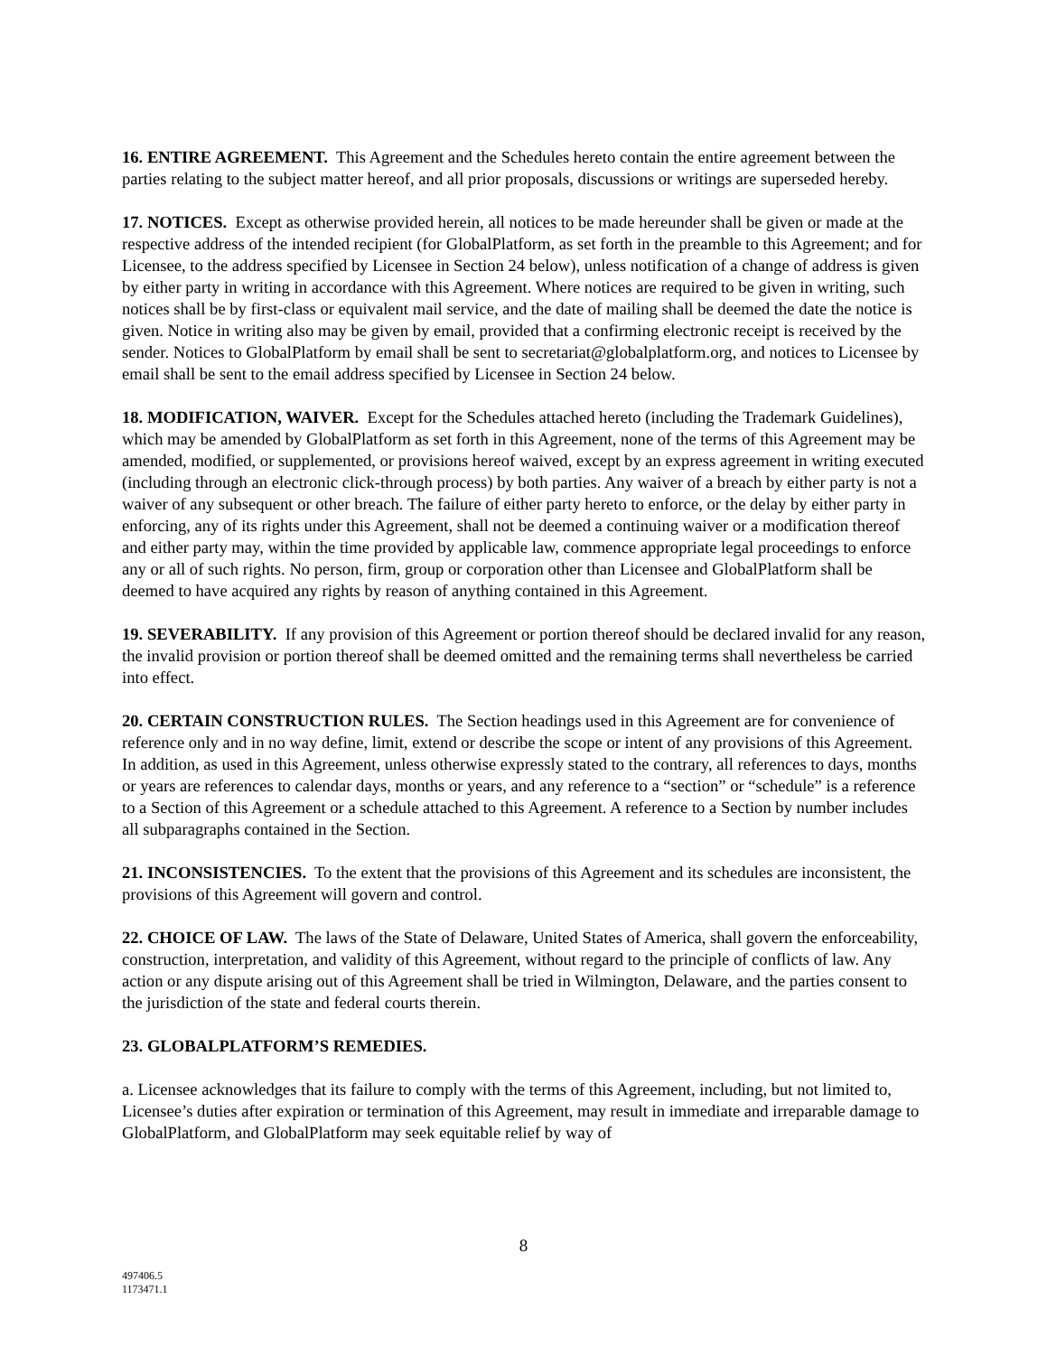16. ENTIRE AGREEMENT. This Agreement and the Schedules hereto contain the entire agreement between the parties relating to the subject matter hereof, and all prior proposals, discussions or writings are superseded hereby.
17. NOTICES. Except as otherwise provided herein, all notices to be made hereunder shall be given or made at the respective address of the intended recipient (for GlobalPlatform, as set forth in the preamble to this Agreement; and for Licensee, to the address specified by Licensee in Section 24 below), unless notification of a change of address is given by either party in writing in accordance with this Agreement. Where notices are required to be given in writing, such notices shall be by first-class or equivalent mail service, and the date of mailing shall be deemed the date the notice is given. Notice in writing also may be given by email, provided that a confirming electronic receipt is received by the sender. Notices to GlobalPlatform by email shall be sent to secretariat@globalplatform.org, and notices to Licensee by email shall be sent to the email address specified by Licensee in Section 24 below.
18. MODIFICATION, WAIVER. Except for the Schedules attached hereto (including the Trademark Guidelines), which may be amended by GlobalPlatform as set forth in this Agreement, none of the terms of this Agreement may be amended, modified, or supplemented, or provisions hereof waived, except by an express agreement in writing executed (including through an electronic click-through process) by both parties. Any waiver of a breach by either party is not a waiver of any subsequent or other breach. The failure of either party hereto to enforce, or the delay by either party in enforcing, any of its rights under this Agreement, shall not be deemed a continuing waiver or a modification thereof and either party may, within the time provided by applicable law, commence appropriate legal proceedings to enforce any or all of such rights. No person, firm, group or corporation other than Licensee and GlobalPlatform shall be deemed to have acquired any rights by reason of anything contained in this Agreement.
19. SEVERABILITY. If any provision of this Agreement or portion thereof should be declared invalid for any reason, the invalid provision or portion thereof shall be deemed omitted and the remaining terms shall nevertheless be carried into effect.
20. CERTAIN CONSTRUCTION RULES. The Section headings used in this Agreement are for convenience of reference only and in no way define, limit, extend or describe the scope or intent of any provisions of this Agreement. In addition, as used in this Agreement, unless otherwise expressly stated to the contrary, all references to days, months or years are references to calendar days, months or years, and any reference to a “section” or “schedule” is a reference to a Section of this Agreement or a schedule attached to this Agreement. A reference to a Section by number includes all subparagraphs contained in the Section.
21. INCONSISTENCIES. To the extent that the provisions of this Agreement and its schedules are inconsistent, the provisions of this Agreement will govern and control.
22. CHOICE OF LAW. The laws of the State of Delaware, United States of America, shall govern the enforceability, construction, interpretation, and validity of this Agreement, without regard to the principle of conflicts of law. Any action or any dispute arising out of this Agreement shall be tried in Wilmington, Delaware, and the parties consent to the jurisdiction of the state and federal courts therein.
23. GLOBALPLATFORM’S REMEDIES.
a. Licensee acknowledges that its failure to comply with the terms of this Agreement, including, but not limited to, Licensee’s duties after expiration or termination of this Agreement, may result in immediate and irreparable damage to GlobalPlatform, and GlobalPlatform may seek equitable relief by way of
8
497406.5
1173471.1